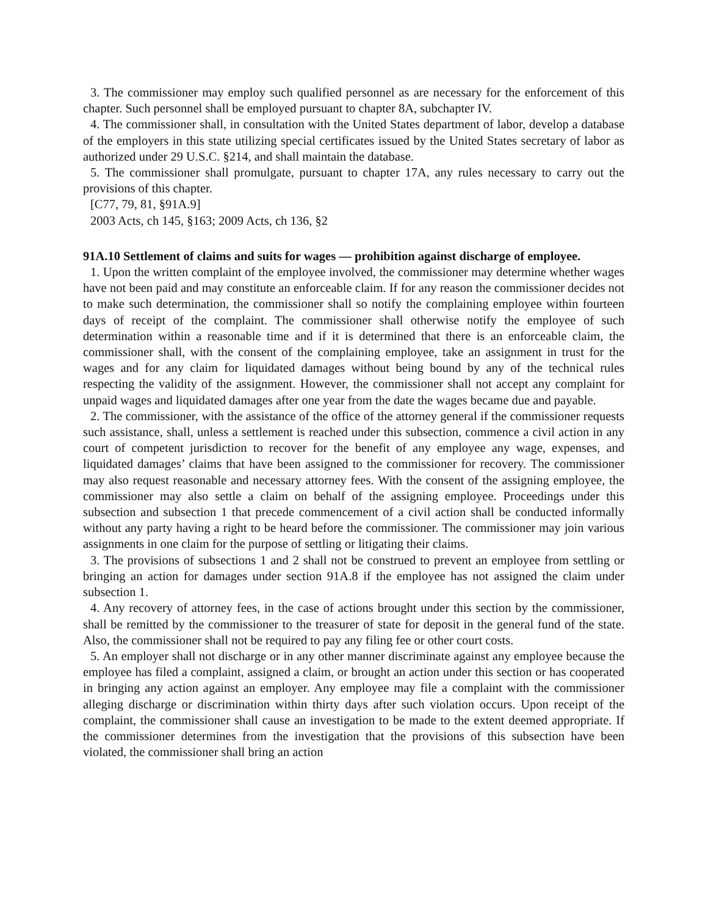3. The commissioner may employ such qualified personnel as are necessary for the enforcement of this chapter. Such personnel shall be employed pursuant to chapter 8A, subchapter IV.
4. The commissioner shall, in consultation with the United States department of labor, develop a database of the employers in this state utilizing special certificates issued by the United States secretary of labor as authorized under 29 U.S.C. §214, and shall maintain the database.
5. The commissioner shall promulgate, pursuant to chapter 17A, any rules necessary to carry out the provisions of this chapter.
[C77, 79, 81, §91A.9]
2003 Acts, ch 145, §163; 2009 Acts, ch 136, §2
91A.10 Settlement of claims and suits for wages — prohibition against discharge of employee.
1. Upon the written complaint of the employee involved, the commissioner may determine whether wages have not been paid and may constitute an enforceable claim. If for any reason the commissioner decides not to make such determination, the commissioner shall so notify the complaining employee within fourteen days of receipt of the complaint. The commissioner shall otherwise notify the employee of such determination within a reasonable time and if it is determined that there is an enforceable claim, the commissioner shall, with the consent of the complaining employee, take an assignment in trust for the wages and for any claim for liquidated damages without being bound by any of the technical rules respecting the validity of the assignment. However, the commissioner shall not accept any complaint for unpaid wages and liquidated damages after one year from the date the wages became due and payable.
2. The commissioner, with the assistance of the office of the attorney general if the commissioner requests such assistance, shall, unless a settlement is reached under this subsection, commence a civil action in any court of competent jurisdiction to recover for the benefit of any employee any wage, expenses, and liquidated damages’ claims that have been assigned to the commissioner for recovery. The commissioner may also request reasonable and necessary attorney fees. With the consent of the assigning employee, the commissioner may also settle a claim on behalf of the assigning employee. Proceedings under this subsection and subsection 1 that precede commencement of a civil action shall be conducted informally without any party having a right to be heard before the commissioner. The commissioner may join various assignments in one claim for the purpose of settling or litigating their claims.
3. The provisions of subsections 1 and 2 shall not be construed to prevent an employee from settling or bringing an action for damages under section 91A.8 if the employee has not assigned the claim under subsection 1.
4. Any recovery of attorney fees, in the case of actions brought under this section by the commissioner, shall be remitted by the commissioner to the treasurer of state for deposit in the general fund of the state. Also, the commissioner shall not be required to pay any filing fee or other court costs.
5. An employer shall not discharge or in any other manner discriminate against any employee because the employee has filed a complaint, assigned a claim, or brought an action under this section or has cooperated in bringing any action against an employer. Any employee may file a complaint with the commissioner alleging discharge or discrimination within thirty days after such violation occurs. Upon receipt of the complaint, the commissioner shall cause an investigation to be made to the extent deemed appropriate. If the commissioner determines from the investigation that the provisions of this subsection have been violated, the commissioner shall bring an action